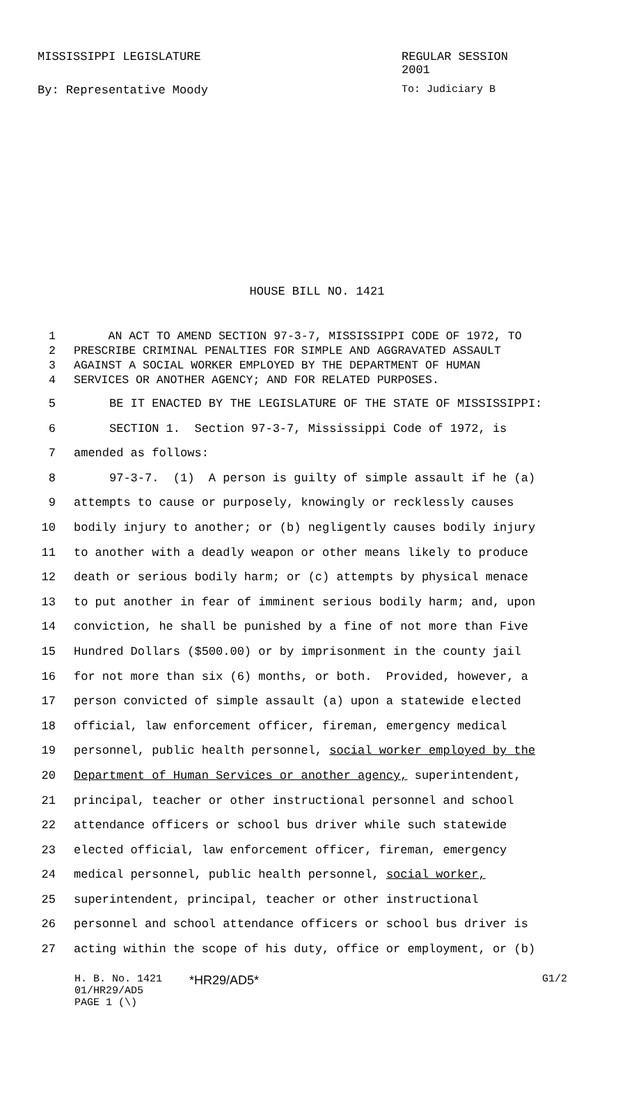MISSISSIPPI LEGISLATURE REGULAR SESSION 2001
By: Representative Moody To: Judiciary B
HOUSE BILL NO. 1421
1 AN ACT TO AMEND SECTION 97-3-7, MISSISSIPPI CODE OF 1972, TO
2 PRESCRIBE CRIMINAL PENALTIES FOR SIMPLE AND AGGRAVATED ASSAULT
3 AGAINST A SOCIAL WORKER EMPLOYED BY THE DEPARTMENT OF HUMAN
4 SERVICES OR ANOTHER AGENCY; AND FOR RELATED PURPOSES.
5 BE IT ENACTED BY THE LEGISLATURE OF THE STATE OF MISSISSIPPI:
6 SECTION 1. Section 97-3-7, Mississippi Code of 1972, is
7 amended as follows:
8 97-3-7. (1) A person is guilty of simple assault if he (a)
9 attempts to cause or purposely, knowingly or recklessly causes
10 bodily injury to another; or (b) negligently causes bodily injury
11 to another with a deadly weapon or other means likely to produce
12 death or serious bodily harm; or (c) attempts by physical menace
13 to put another in fear of imminent serious bodily harm; and, upon
14 conviction, he shall be punished by a fine of not more than Five
15 Hundred Dollars ($500.00) or by imprisonment in the county jail
16 for not more than six (6) months, or both. Provided, however, a
17 person convicted of simple assault (a) upon a statewide elected
18 official, law enforcement officer, fireman, emergency medical
19 personnel, public health personnel, social worker employed by the
20 Department of Human Services or another agency, superintendent,
21 principal, teacher or other instructional personnel and school
22 attendance officers or school bus driver while such statewide
23 elected official, law enforcement officer, fireman, emergency
24 medical personnel, public health personnel, social worker,
25 superintendent, principal, teacher or other instructional
26 personnel and school attendance officers or school bus driver is
27 acting within the scope of his duty, office or employment, or (b)
H. B. No. 1421
01/HR29/AD5
PAGE 1 (\)
*HR29/AD5*
G1/2